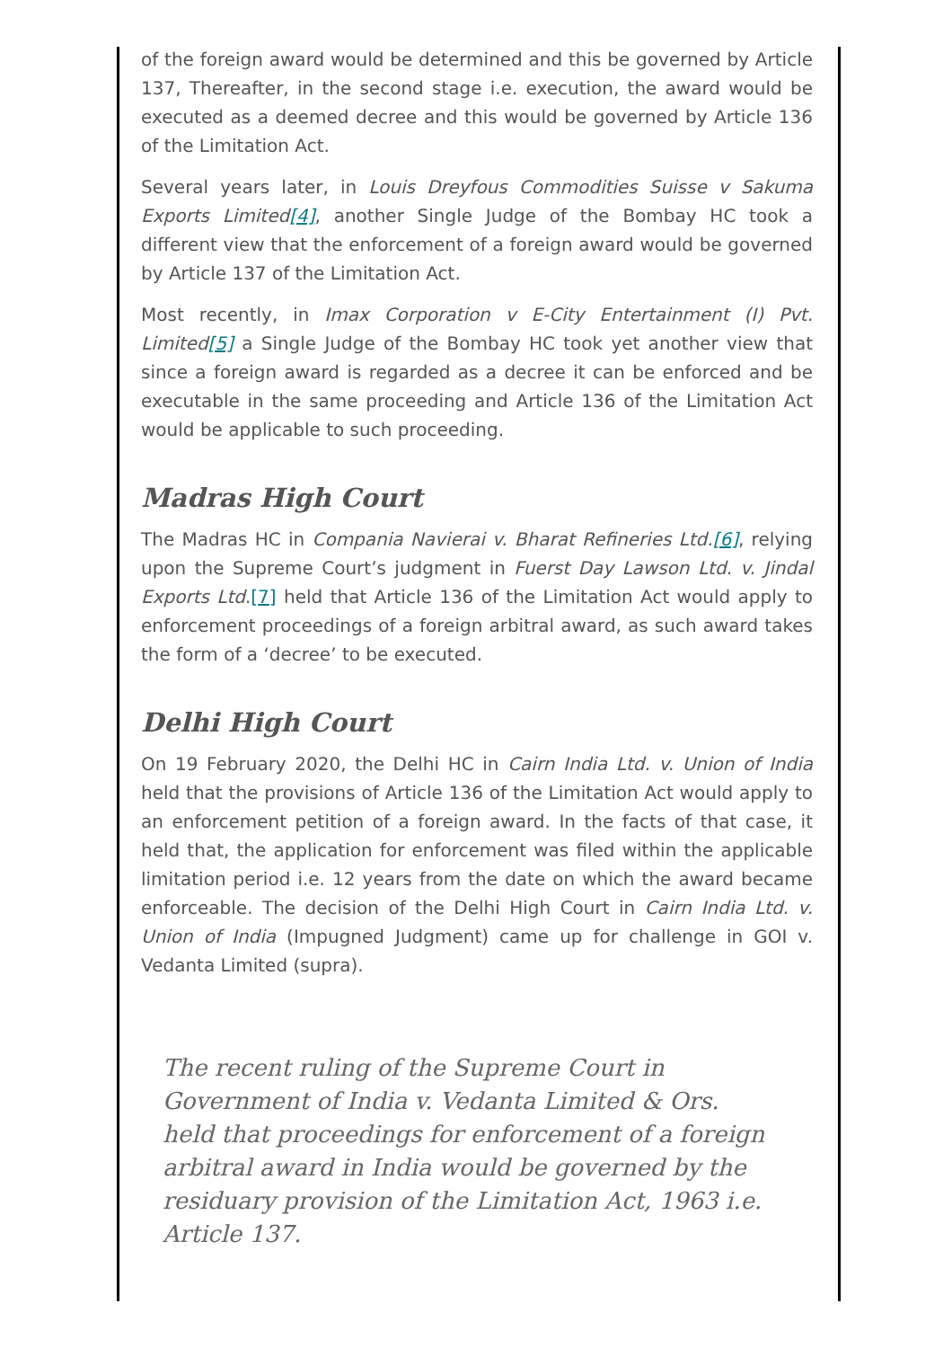of the foreign award would be determined and this be governed by Article 137, Thereafter, in the second stage i.e. execution, the award would be executed as a deemed decree and this would be governed by Article 136 of the Limitation Act.
Several years later, in Louis Dreyfous Commodities Suisse v Sakuma Exports Limited[4], another Single Judge of the Bombay HC took a different view that the enforcement of a foreign award would be governed by Article 137 of the Limitation Act.
Most recently, in Imax Corporation v E-City Entertainment (I) Pvt. Limited[5] a Single Judge of the Bombay HC took yet another view that since a foreign award is regarded as a decree it can be enforced and be executable in the same proceeding and Article 136 of the Limitation Act would be applicable to such proceeding.
Madras High Court
The Madras HC in Compania Navierai v. Bharat Refineries Ltd.[6], relying upon the Supreme Court’s judgment in Fuerst Day Lawson Ltd. v. Jindal Exports Ltd.[7] held that Article 136 of the Limitation Act would apply to enforcement proceedings of a foreign arbitral award, as such award takes the form of a ‘decree’ to be executed.
Delhi High Court
On 19 February 2020, the Delhi HC in Cairn India Ltd. v. Union of India held that the provisions of Article 136 of the Limitation Act would apply to an enforcement petition of a foreign award. In the facts of that case, it held that, the application for enforcement was filed within the applicable limitation period i.e. 12 years from the date on which the award became enforceable. The decision of the Delhi High Court in Cairn India Ltd. v. Union of India (Impugned Judgment) came up for challenge in GOI v. Vedanta Limited (supra).
The recent ruling of the Supreme Court in Government of India v. Vedanta Limited & Ors. held that proceedings for enforcement of a foreign arbitral award in India would be governed by the residuary provision of the Limitation Act, 1963 i.e. Article 137.